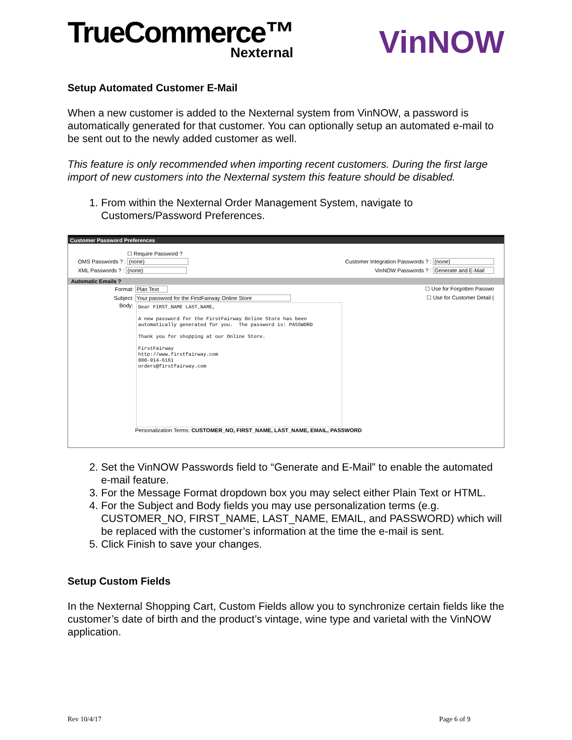TrueCommerce™
Nexternal
VinNOW
Setup Automated Customer E-Mail
When a new customer is added to the Nexternal system from VinNOW, a password is automatically generated for that customer. You can optionally setup an automated e-mail to be sent out to the newly added customer as well.
This feature is only recommended when importing recent customers. During the first large import of new customers into the Nexternal system this feature should be disabled.
1. From within the Nexternal Order Management System, navigate to Customers/Password Preferences.
Customer Password Preferences
☐ Require Password ?
OMS Passwords ? : (none) Customer Integration Passwords ? : (none)
XML Passwords ? : (none) VinNOW Passwords ? : Generate and E-Mail
Automatic Emails ?
Format: Plan Text ☐ Use for Forgotten Passwo
Subject: Your password for the FirstFairway Online Store ☐ Use for Customer Detail (
Body:
Dear FIRST_NAME LAST_NAME, A new password for the FirstFairway Online Store has been automatically generated for you. The password is: PASSWORD Thank you for shopping at our Online Store. FirstFairway http://www.firstfairway.com 800-914-6161 orders@firstfairway.com
Personalization Terms: CUSTOMER_NO, FIRST_NAME, LAST_NAME, EMAIL, PASSWORD
2. Set the VinNOW Passwords field to “Generate and E-Mail” to enable the automated e-mail feature.
3. For the Message Format dropdown box you may select either Plain Text or HTML.
4. For the Subject and Body fields you may use personalization terms (e.g. CUSTOMER_NO, FIRST_NAME, LAST_NAME, EMAIL, and PASSWORD) which will be replaced with the customer’s information at the time the e-mail is sent.
5. Click Finish to save your changes.
Setup Custom Fields
In the Nexternal Shopping Cart, Custom Fields allow you to synchronize certain fields like the customer’s date of birth and the product’s vintage, wine type and varietal with the VinNOW application.
Rev 10/4/17 Page 6 of 9